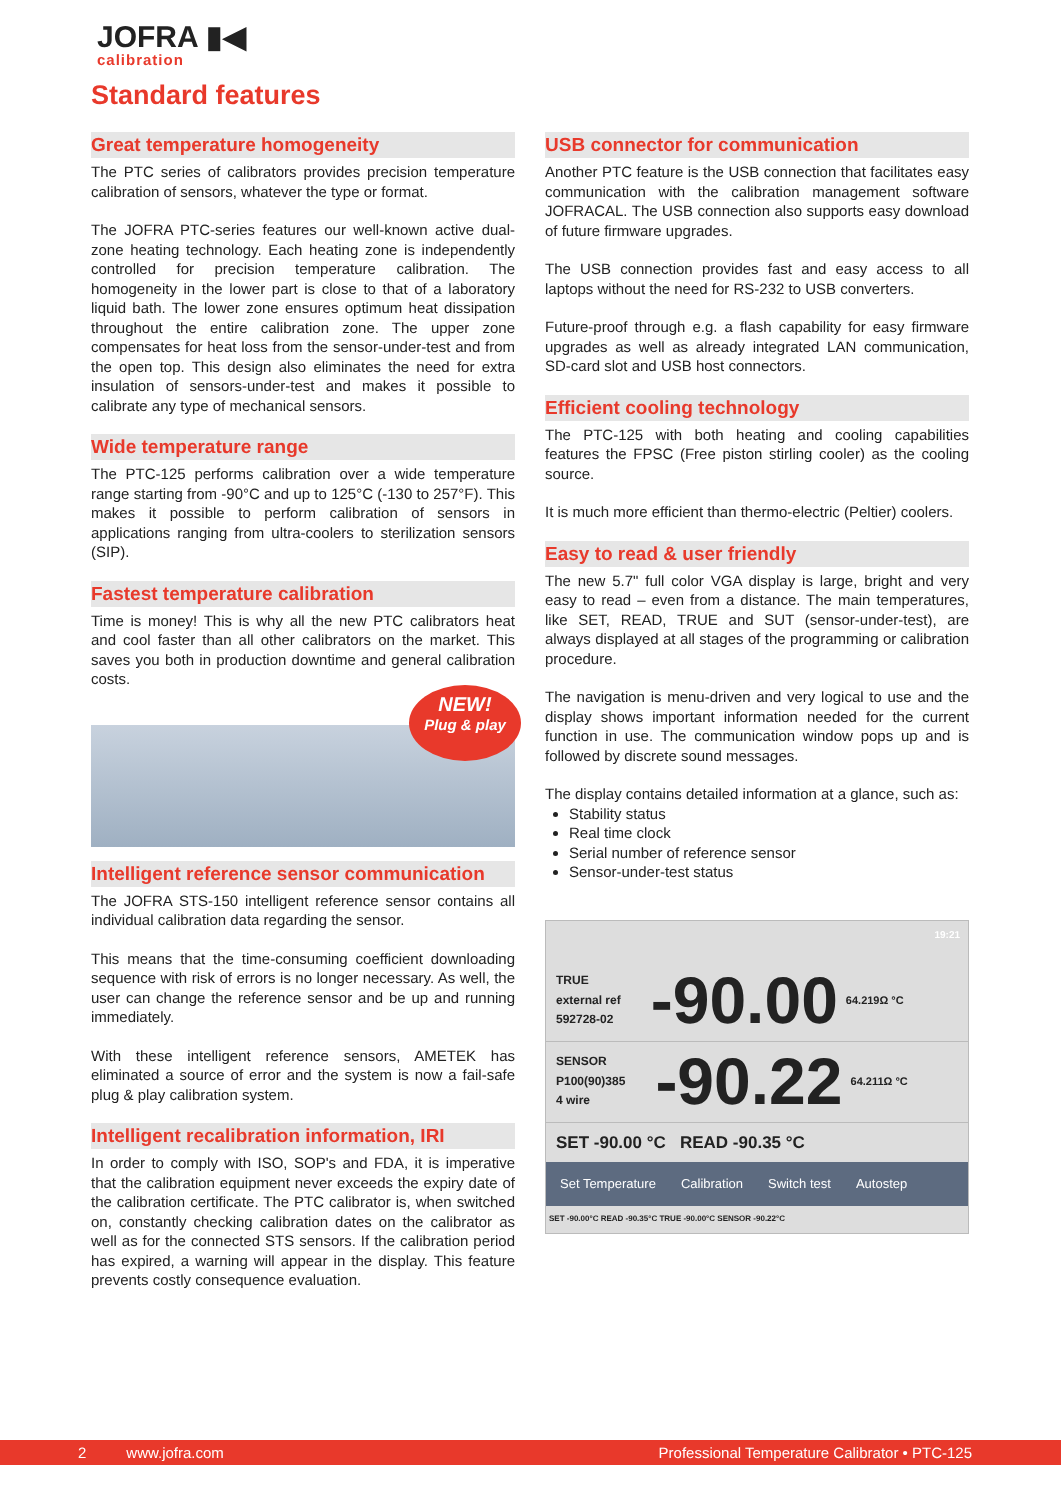JOFRA ▮◀
calibration
Standard features
Great temperature homogeneity
The PTC series of calibrators provides precision temperature calibration of sensors, whatever the type or format.
The JOFRA PTC-series features our well-known active dual-zone heating technology. Each heating zone is independently controlled for precision temperature calibration. The homogeneity in the lower part is close to that of a laboratory liquid bath. The lower zone ensures optimum heat dissipation throughout the entire calibration zone. The upper zone compensates for heat loss from the sensor-under-test and from the open top. This design also eliminates the need for extra insulation of sensors-under-test and makes it possible to calibrate any type of mechanical sensors.
Wide temperature range
The PTC-125 performs calibration over a wide temperature range starting from -90°C and up to 125°C (-130 to 257°F). This makes it possible to perform calibration of sensors in applications ranging from ultra-coolers to sterilization sensors (SIP).
Fastest temperature calibration
Time is money! This is why all the new PTC calibrators heat and cool faster than all other calibrators on the market. This saves you both in production downtime and general calibration costs.
NEW!
Plug & play
Intelligent reference sensor communication
The JOFRA STS-150 intelligent reference sensor contains all individual calibration data regarding the sensor.
This means that the time-consuming coefficient downloading sequence with risk of errors is no longer necessary. As well, the user can change the reference sensor and be up and running immediately.
With these intelligent reference sensors, AMETEK has eliminated a source of error and the system is now a fail-safe plug & play calibration system.
Intelligent recalibration information, IRI
In order to comply with ISO, SOP's and FDA, it is imperative that the calibration equipment never exceeds the expiry date of the calibration certificate. The PTC calibrator is, when switched on, constantly checking calibration dates on the calibrator as well as for the connected STS sensors. If the calibration period has expired, a warning will appear in the display. This feature prevents costly consequence evaluation.
USB connector for communication
Another PTC feature is the USB connection that facilitates easy communication with the calibration management software JOFRACAL. The USB connection also supports easy download of future firmware upgrades.
The USB connection provides fast and easy access to all laptops without the need for RS-232 to USB converters.
Future-proof through e.g. a flash capability for easy firmware upgrades as well as already integrated LAN communication, SD-card slot and USB host connectors.
Efficient cooling technology
The PTC-125 with both heating and cooling capabilities features the FPSC (Free piston stirling cooler) as the cooling source.
It is much more efficient than thermo-electric (Peltier) coolers.
Easy to read & user friendly
The new 5.7" full color VGA display is large, bright and very easy to read – even from a distance. The main temperatures, like SET, READ, TRUE and SUT (sensor-under-test), are always displayed at all stages of the programming or calibration procedure.
The navigation is menu-driven and very logical to use and the display shows important information needed for the current function in use. The communication window pops up and is followed by discrete sound messages.
The display contains detailed information at a glance, such as:
Stability status
Real time clock
Serial number of reference sensor
Sensor-under-test status
19:21
TRUE
external ref
592728-02 -90.00 64.219Ω °C
SENSOR
P100(90)385
4 wire -90.22 64.211Ω °C
SET -90.00 °C READ -90.35 °C
Set Temperature Calibration Switch test Autostep
SET -90.00°C READ -90.35°C TRUE -90.00°C SENSOR -90.22°C
2 www.jofra.com Professional Temperature Calibrator • PTC-125